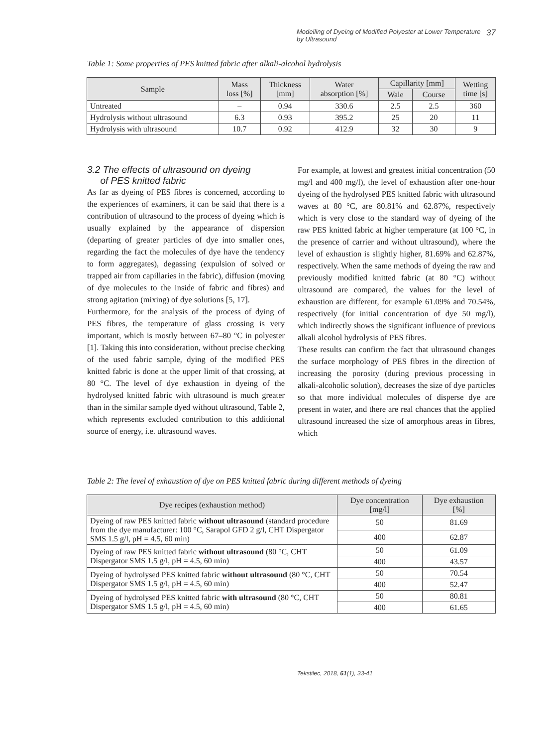Modelling of Dyeing of Modified Polyester at Lower Temperature
by Ultrasound 37
Table 1: Some properties of PES knitted fabric after alkali-alcohol hydrolysis
| Sample | Mass loss [%] | Thickness [mm] | Water absorption [%] | Capillarity [mm] | | Wetting time [s] |
| --- | --- | --- | --- | --- | --- | --- |
| | | | | Wale | Course | |
| Untreated | – | 0.94 | 330.6 | 2.5 | 2.5 | 360 |
| Hydrolysis without ultrasound | 6.3 | 0.93 | 395.2 | 25 | 20 | 11 |
| Hydrolysis with ultrasound | 10.7 | 0.92 | 412.9 | 32 | 30 | 9 |
3.2 The effects of ultrasound on dyeing
of PES knitted fabric
As far as dyeing of PES fibres is concerned, according to the experiences of examiners, it can be said that there is a contribution of ultrasound to the process of dyeing which is usually explained by the appearance of dispersion (departing of greater particles of dye into smaller ones, regarding the fact the molecules of dye have the tendency to form aggregates), degassing (expulsion of solved or trapped air from capillaries in the fabric), diffusion (moving of dye molecules to the inside of fabric and fibres) and strong agitation (mixing) of dye solutions [5, 17].
Furthermore, for the analysis of the process of dying of PES fibres, the temperature of glass crossing is very important, which is mostly between 67–80 °C in polyester [1]. Taking this into consideration, without precise checking of the used fabric sample, dying of the modified PES knitted fabric is done at the upper limit of that crossing, at 80 °C. The level of dye exhaustion in dyeing of the hydrolysed knitted fabric with ultrasound is much greater than in the similar sample dyed without ultrasound, Table 2, which represents excluded contribution to this additional source of energy, i.e. ultrasound waves.
For example, at lowest and greatest initial concentration (50 mg/l and 400 mg/l), the level of exhaustion after one-hour dyeing of the hydrolysed PES knitted fabric with ultrasound waves at 80 °C, are 80.81% and 62.87%, respectively which is very close to the standard way of dyeing of the raw PES knitted fabric at higher temperature (at 100 °C, in the presence of carrier and without ultrasound), where the level of exhaustion is slightly higher, 81.69% and 62.87%, respectively. When the same methods of dyeing the raw and previously modified knitted fabric (at 80 °C) without ultrasound are compared, the values for the level of exhaustion are different, for example 61.09% and 70.54%, respectively (for initial concentration of dye 50 mg/l), which indirectly shows the significant influence of previous alkali alcohol hydrolysis of PES fibres.
These results can confirm the fact that ultrasound changes the surface morphology of PES fibres in the direction of increasing the porosity (during previous processing in alkali-alcoholic solution), decreases the size of dye particles so that more individual molecules of disperse dye are present in water, and there are real chances that the applied ultrasound increased the size of amorphous areas in fibres, which
Table 2: The level of exhaustion of dye on PES knitted fabric during different methods of dyeing
| Dye recipes (exhaustion method) | Dye concentration [mg/l] | Dye exhaustion [%] |
| --- | --- | --- |
| Dyeing of raw PES knitted fabric without ultrasound (standard procedure from the dye manufacturer: 100 °C, Sarapol GFD 2 g/l, CHT Dispergator SMS 1.5 g/l, pH = 4.5, 60 min) | 50 | 81.69 |
| | 400 | 62.87 |
| Dyeing of raw PES knitted fabric without ultrasound (80 °C, CHT Dispergator SMS 1.5 g/l, pH = 4.5, 60 min) | 50 | 61.09 |
| | 400 | 43.57 |
| Dyeing of hydrolysed PES knitted fabric without ultrasound (80 °C, CHT Dispergator SMS 1.5 g/l, pH = 4.5, 60 min) | 50 | 70.54 |
| | 400 | 52.47 |
| Dyeing of hydrolysed PES knitted fabric with ultrasound (80 °C, CHT Dispergator SMS 1.5 g/l, pH = 4.5, 60 min) | 50 | 80.81 |
| | 400 | 61.65 |
Tekstilec, 2018, 61(1), 33-41